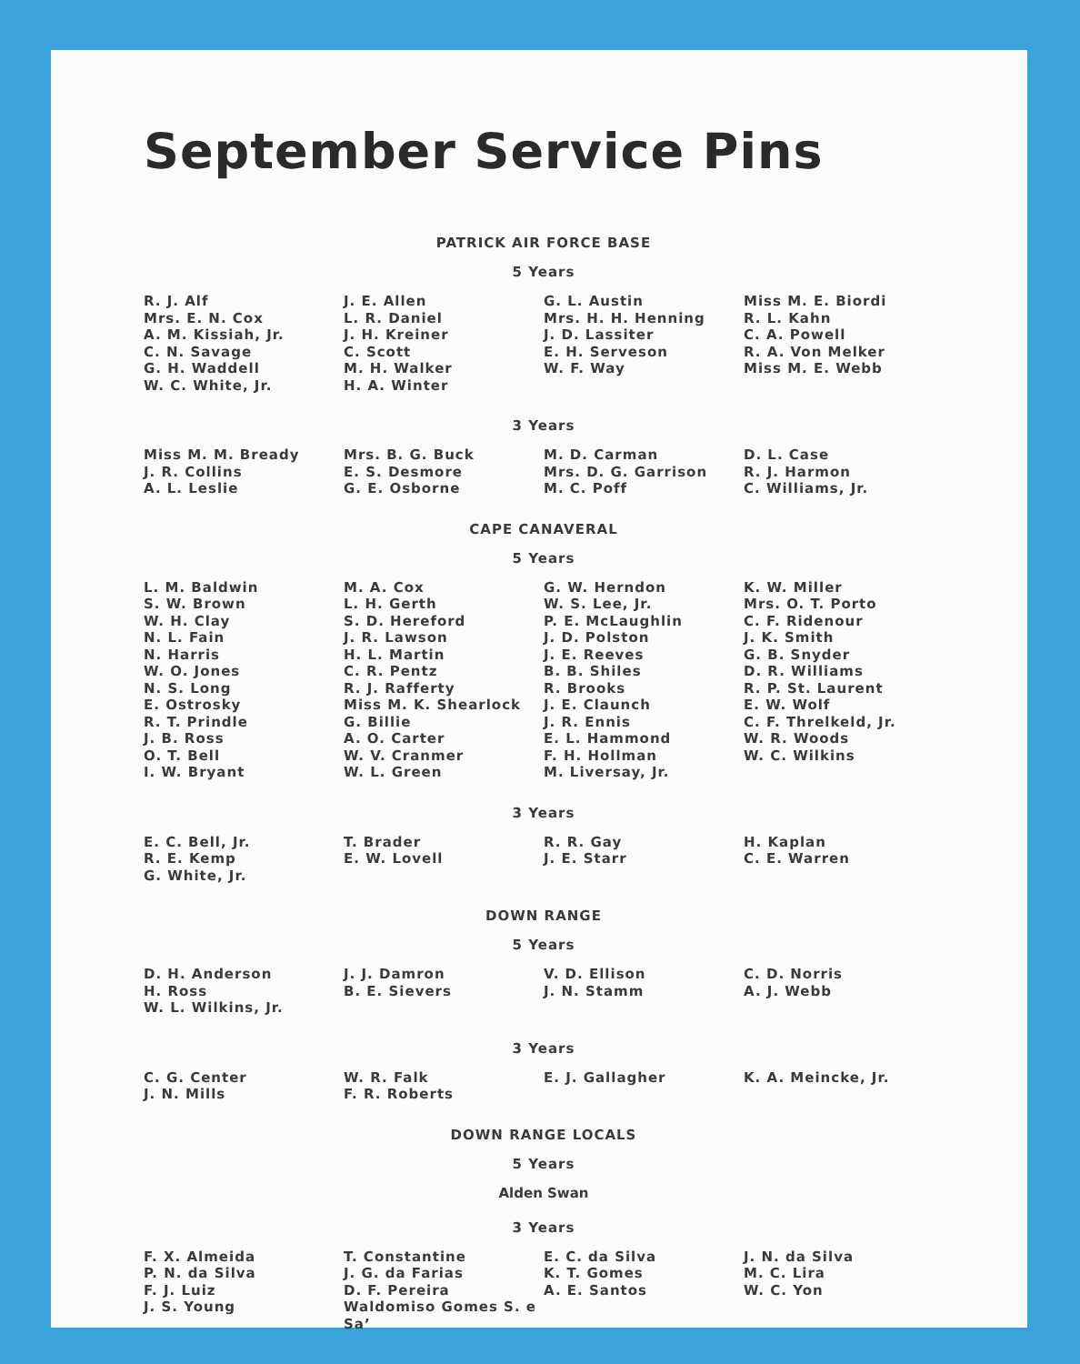September Service Pins
PATRICK AIR FORCE BASE
5 Years
R. J. Alf
Mrs. E. N. Cox
A. M. Kissiah, Jr.
C. N. Savage
G. H. Waddell
W. C. White, Jr.
J. E. Allen
L. R. Daniel
J. H. Kreiner
C. Scott
M. H. Walker
H. A. Winter
G. L. Austin
Mrs. H. H. Henning
J. D. Lassiter
E. H. Serveson
W. F. Way
Miss M. E. Biordi
R. L. Kahn
C. A. Powell
R. A. Von Melker
Miss M. E. Webb
3 Years
Miss M. M. Bready
J. R. Collins
A. L. Leslie
Mrs. B. G. Buck
E. S. Desmore
G. E. Osborne
M. D. Carman
Mrs. D. G. Garrison
M. C. Poff
D. L. Case
R. J. Harmon
C. Williams, Jr.
CAPE CANAVERAL
5 Years
L. M. Baldwin
S. W. Brown
W. H. Clay
N. L. Fain
N. Harris
W. O. Jones
N. S. Long
E. Ostrosky
R. T. Prindle
J. B. Ross
O. T. Bell
I. W. Bryant
M. A. Cox
L. H. Gerth
S. D. Hereford
J. R. Lawson
H. L. Martin
C. R. Pentz
R. J. Rafferty
Miss M. K. Shearlock
G. Billie
A. O. Carter
W. V. Cranmer
W. L. Green
G. W. Herndon
W. S. Lee, Jr.
P. E. McLaughlin
J. D. Polston
J. E. Reeves
B. B. Shiles
R. Brooks
J. E. Claunch
J. R. Ennis
E. L. Hammond
F. H. Hollman
M. Liversay, Jr.
K. W. Miller
Mrs. O. T. Porto
C. F. Ridenour
J. K. Smith
G. B. Snyder
D. R. Williams
R. P. St. Laurent
E. W. Wolf
C. F. Threlkeld, Jr.
W. R. Woods
W. C. Wilkins
3 Years
E. C. Bell, Jr.
R. E. Kemp
G. White, Jr.
T. Brader
E. W. Lovell
R. R. Gay
J. E. Starr
H. Kaplan
C. E. Warren
DOWN RANGE
5 Years
D. H. Anderson
H. Ross
W. L. Wilkins, Jr.
J. J. Damron
B. E. Sievers
V. D. Ellison
J. N. Stamm
C. D. Norris
A. J. Webb
3 Years
C. G. Center
J. N. Mills
W. R. Falk
F. R. Roberts
E. J. Gallagher
K. A. Meincke, Jr.
DOWN RANGE LOCALS
5 Years
Alden Swan
3 Years
F. X. Almeida
P. N. da Silva
F. J. Luiz
J. S. Young
T. Constantine
J. G. da Farias
D. F. Pereira
Waldomiso Gomes S. e Sa’
E. C. da Silva
K. T. Gomes
A. E. Santos
J. N. da Silva
M. C. Lira
W. C. Yon